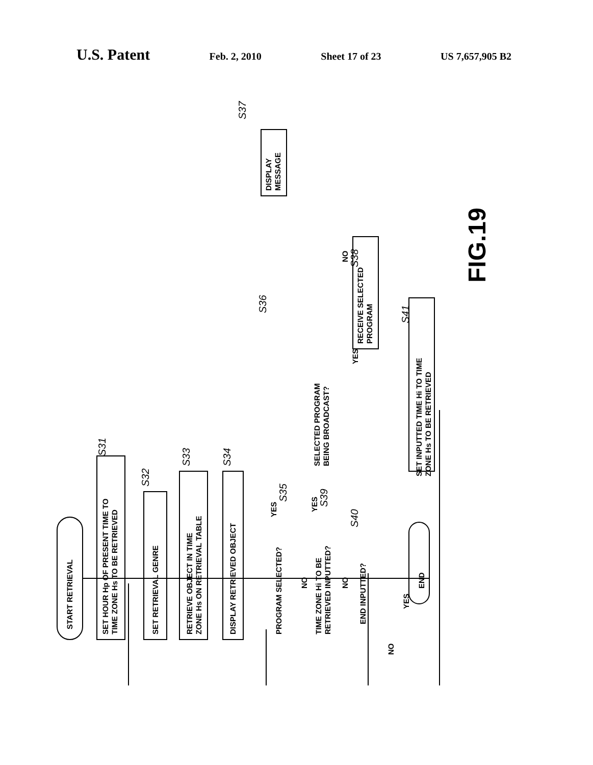U.S. Patent Feb. 2, 2010 Sheet 17 of 23 US 7,657,905 B2
START RETRIEVAL
SET HOUR Hp OF PRESENT TIME TO
TIME ZONE Hs TO BE RETRIEVED
SET RETRIEVAL GENRE
RETRIEVE OBJECT IN TIME
ZONE Hs ON RETRIEVAL TABLE
DISPLAY RETRIEVED OBJECT
PROGRAM SELECTED?
TIME ZONE Hi TO BE
RETRIEVED INPUTTED?
END INPUTTED?
END
SELECTED PROGRAM
BEING BROADCAST?
RECEIVE SELECTED
PROGRAM
DISPLAY
MESSAGE
SET INPUTTED TIME Hi TO TIME
ZONE Hs TO BE RETRIEVED
YES
NO
YES
NO
NO
YES
YES
NO
S31
S32
S33
S34
S35
S36
S37
S38
S39
S40
S41
FIG.19